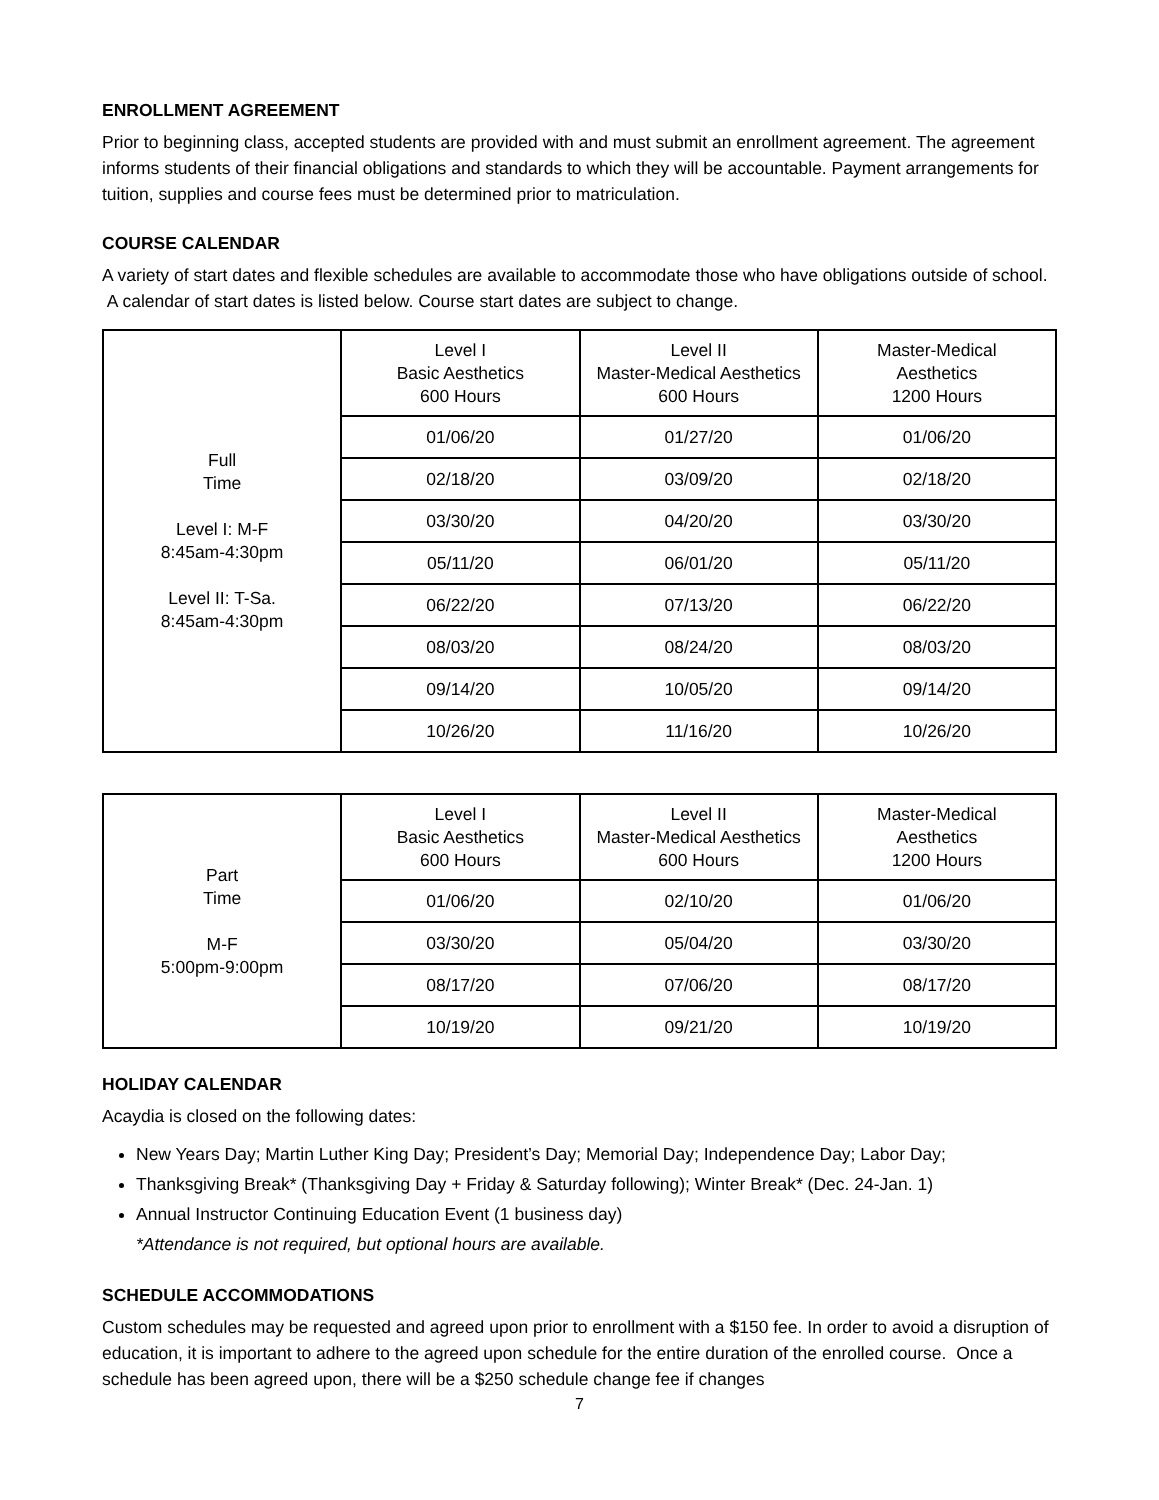ENROLLMENT AGREEMENT
Prior to beginning class, accepted students are provided with and must submit an enrollment agreement. The agreement informs students of their financial obligations and standards to which they will be accountable. Payment arrangements for tuition, supplies and course fees must be determined prior to matriculation.
COURSE CALENDAR
A variety of start dates and flexible schedules are available to accommodate those who have obligations outside of school. A calendar of start dates is listed below. Course start dates are subject to change.
| Full Time Level I: M-F 8:45am-4:30pm Level II: T-Sa. 8:45am-4:30pm | Level I Basic Aesthetics 600 Hours | Level II Master-Medical Aesthetics 600 Hours | Master-Medical Aesthetics 1200 Hours |
| | 01/06/20 | 01/27/20 | 01/06/20 |
| | 02/18/20 | 03/09/20 | 02/18/20 |
| | 03/30/20 | 04/20/20 | 03/30/20 |
| | 05/11/20 | 06/01/20 | 05/11/20 |
| | 06/22/20 | 07/13/20 | 06/22/20 |
| | 08/03/20 | 08/24/20 | 08/03/20 |
| | 09/14/20 | 10/05/20 | 09/14/20 |
| | 10/26/20 | 11/16/20 | 10/26/20 |
| Part Time M-F 5:00pm-9:00pm | Level I Basic Aesthetics 600 Hours | Level II Master-Medical Aesthetics 600 Hours | Master-Medical Aesthetics 1200 Hours |
| | 01/06/20 | 02/10/20 | 01/06/20 |
| | 03/30/20 | 05/04/20 | 03/30/20 |
| | 08/17/20 | 07/06/20 | 08/17/20 |
| | 10/19/20 | 09/21/20 | 10/19/20 |
HOLIDAY CALENDAR
Acaydia is closed on the following dates:
New Years Day; Martin Luther King Day; President’s Day; Memorial Day; Independence Day; Labor Day;
Thanksgiving Break* (Thanksgiving Day + Friday & Saturday following); Winter Break* (Dec. 24-Jan. 1)
Annual Instructor Continuing Education Event (1 business day)
*Attendance is not required, but optional hours are available.
SCHEDULE ACCOMMODATIONS
Custom schedules may be requested and agreed upon prior to enrollment with a $150 fee. In order to avoid a disruption of education, it is important to adhere to the agreed upon schedule for the entire duration of the enrolled course. Once a schedule has been agreed upon, there will be a $250 schedule change fee if changes
7